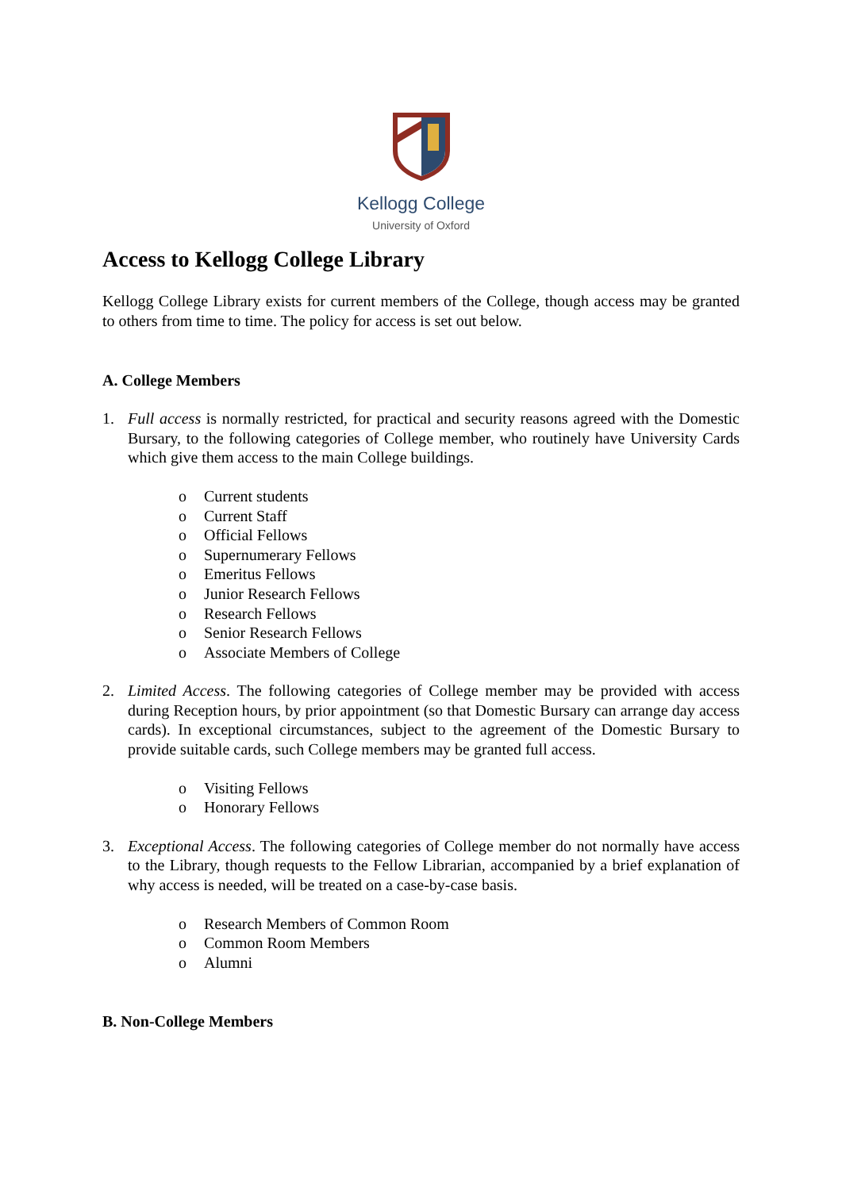Kellogg College
University of Oxford
Access to Kellogg College Library
Kellogg College Library exists for current members of the College, though access may be granted to others from time to time. The policy for access is set out below.
A. College Members
1. Full access is normally restricted, for practical and security reasons agreed with the Domestic Bursary, to the following categories of College member, who routinely have University Cards which give them access to the main College buildings.
o Current students
o Current Staff
o Official Fellows
o Supernumerary Fellows
o Emeritus Fellows
o Junior Research Fellows
o Research Fellows
o Senior Research Fellows
o Associate Members of College
2. Limited Access. The following categories of College member may be provided with access during Reception hours, by prior appointment (so that Domestic Bursary can arrange day access cards). In exceptional circumstances, subject to the agreement of the Domestic Bursary to provide suitable cards, such College members may be granted full access.
o Visiting Fellows
o Honorary Fellows
3. Exceptional Access. The following categories of College member do not normally have access to the Library, though requests to the Fellow Librarian, accompanied by a brief explanation of why access is needed, will be treated on a case-by-case basis.
o Research Members of Common Room
o Common Room Members
o Alumni
B. Non-College Members